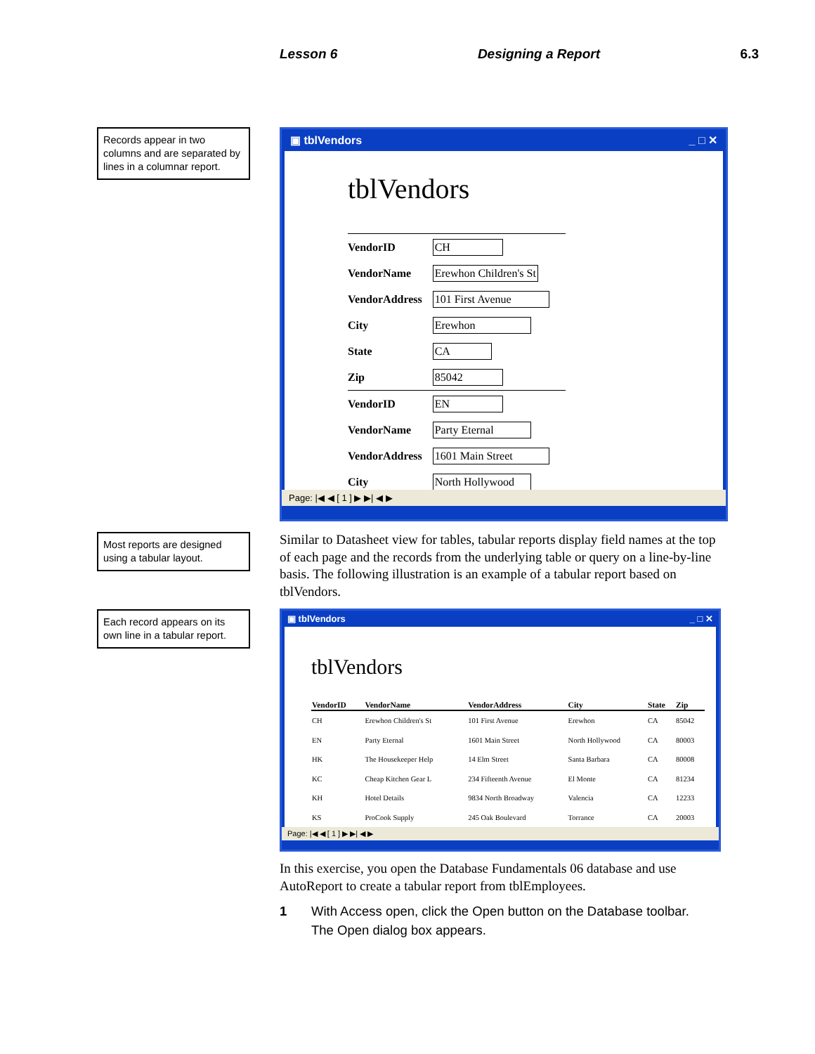Lesson 6 Designing a Report 6.3
Records appear in two columns and are separated by lines in a columnar report.
▣ tblVendors _ □ ✕
tblVendors
| VendorID | CH |
| VendorName | Erewhon Children's St |
| VendorAddress | 101 First Avenue |
| City | Erewhon |
| State | CA |
| Zip | 85042 |
| VendorID | EN |
| VendorName | Party Eternal |
| VendorAddress | 1601 Main Street |
| City | North Hollywood |
Page: |◀ ◀ [ 1 ] ▶ ▶| ◀ ▶
Similar to Datasheet view for tables, tabular reports display field names at the top of each page and the records from the underlying table or query on a line-by-line basis. The following illustration is an example of a tabular report based on tblVendors.
Most reports are designed using a tabular layout.
Each record appears on its own line in a tabular report.
▣ tblVendors _ □ ✕
tblVendors
| VendorID | VendorName | VendorAddress | City | State | Zip |
| --- | --- | --- | --- | --- | --- |
| CH | Erewhon Children's St | 101 First Avenue | Erewhon | CA | 85042 |
| EN | Party Eternal | 1601 Main Street | North Hollywood | CA | 80003 |
| HK | The Housekeeper Help | 14 Elm Street | Santa Barbara | CA | 80008 |
| KC | Cheap Kitchen Gear L | 234 Fifteenth Avenue | El Monte | CA | 81234 |
| KH | Hotel Details | 9834 North Broadway | Valencia | CA | 12233 |
| KS | ProCook Supply | 245 Oak Boulevard | Torrance | CA | 20003 |
Page: |◀ ◀ [ 1 ] ▶ ▶| ◀ ▶
In this exercise, you open the Database Fundamentals 06 database and use AutoReport to create a tabular report from tblEmployees.
1 With Access open, click the Open button on the Database toolbar.
The Open dialog box appears.